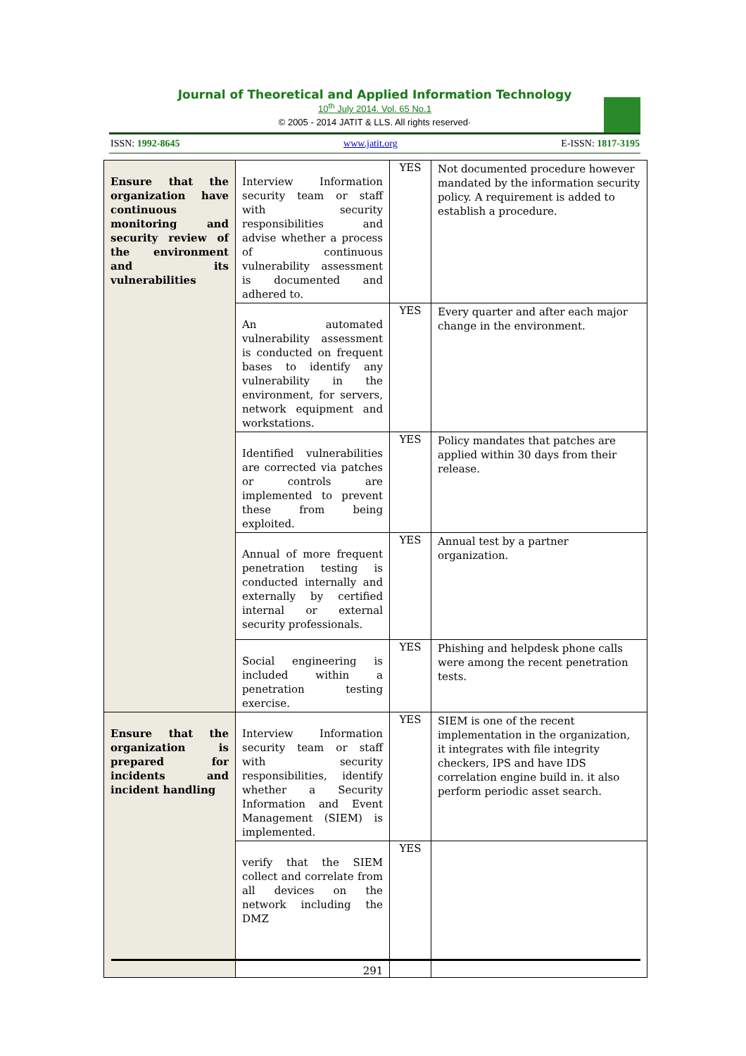Journal of Theoretical and Applied Information Technology
10<sup>th</sup> July 2014. Vol. 65 No.1
© 2005 - 2014 JATIT & LLS. All rights reserved·
ISSN: 1992-8645 www.jatit.org E-ISSN: 1817-3195
| Ensure that the organization have continuous monitoring and security review of the environment and its vulnerabilities | Interview Information security team or staff with security responsibilities and advise whether a process of continuous vulnerability assessment is documented and adhered to. | YES | Not documented procedure however mandated by the information security policy. A requirement is added to establish a procedure. |
| | An automated vulnerability assessment is conducted on frequent bases to identify any vulnerability in the environment, for servers, network equipment and workstations. | YES | Every quarter and after each major change in the environment. |
| | Identified vulnerabilities are corrected via patches or controls are implemented to prevent these from being exploited. | YES | Policy mandates that patches are applied within 30 days from their release. |
| | Annual of more frequent penetration testing is conducted internally and externally by certified internal or external security professionals. | YES | Annual test by a partner organization. |
| | Social engineering is included within a penetration testing exercise. | YES | Phishing and helpdesk phone calls were among the recent penetration tests. |
| Ensure that the organization is prepared for incidents and incident handling | Interview Information security team or staff with security responsibilities, identify whether a Security Information and Event Management (SIEM) is implemented. | YES | SIEM is one of the recent implementation in the organization, it integrates with file integrity checkers, IPS and have IDS correlation engine build in. it also perform periodic asset search. |
| | verify that the SIEM collect and correlate from all devices on the network including the DMZ | YES | |
291